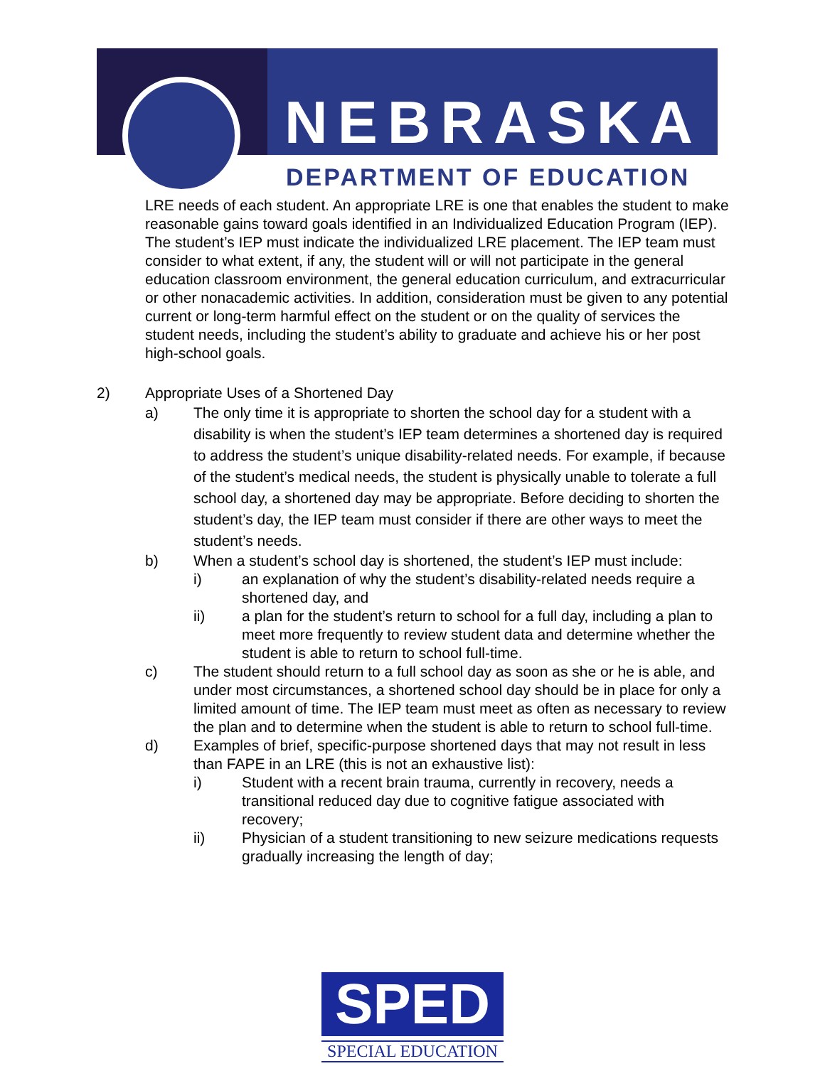NEBRASKA
DEPARTMENT OF EDUCATION
LRE needs of each student. An appropriate LRE is one that enables the student to make reasonable gains toward goals identified in an Individualized Education Program (IEP). The student’s IEP must indicate the individualized LRE placement. The IEP team must consider to what extent, if any, the student will or will not participate in the general education classroom environment, the general education curriculum, and extracurricular or other nonacademic activities. In addition, consideration must be given to any potential current or long-term harmful effect on the student or on the quality of services the student needs, including the student’s ability to graduate and achieve his or her post high-school goals.
2) Appropriate Uses of a Shortened Day
a) The only time it is appropriate to shorten the school day for a student with a disability is when the student’s IEP team determines a shortened day is required to address the student’s unique disability-related needs. For example, if because of the student’s medical needs, the student is physically unable to tolerate a full school day, a shortened day may be appropriate. Before deciding to shorten the student’s day, the IEP team must consider if there are other ways to meet the student’s needs.
b) When a student’s school day is shortened, the student’s IEP must include:
i) an explanation of why the student’s disability-related needs require a shortened day, and
ii) a plan for the student’s return to school for a full day, including a plan to meet more frequently to review student data and determine whether the student is able to return to school full-time.
c) The student should return to a full school day as soon as she or he is able, and under most circumstances, a shortened school day should be in place for only a limited amount of time. The IEP team must meet as often as necessary to review the plan and to determine when the student is able to return to school full-time.
d) Examples of brief, specific-purpose shortened days that may not result in less than FAPE in an LRE (this is not an exhaustive list):
i) Student with a recent brain trauma, currently in recovery, needs a transitional reduced day due to cognitive fatigue associated with recovery;
ii) Physician of a student transitioning to new seizure medications requests gradually increasing the length of day;
SPED
SPECIAL EDUCATION